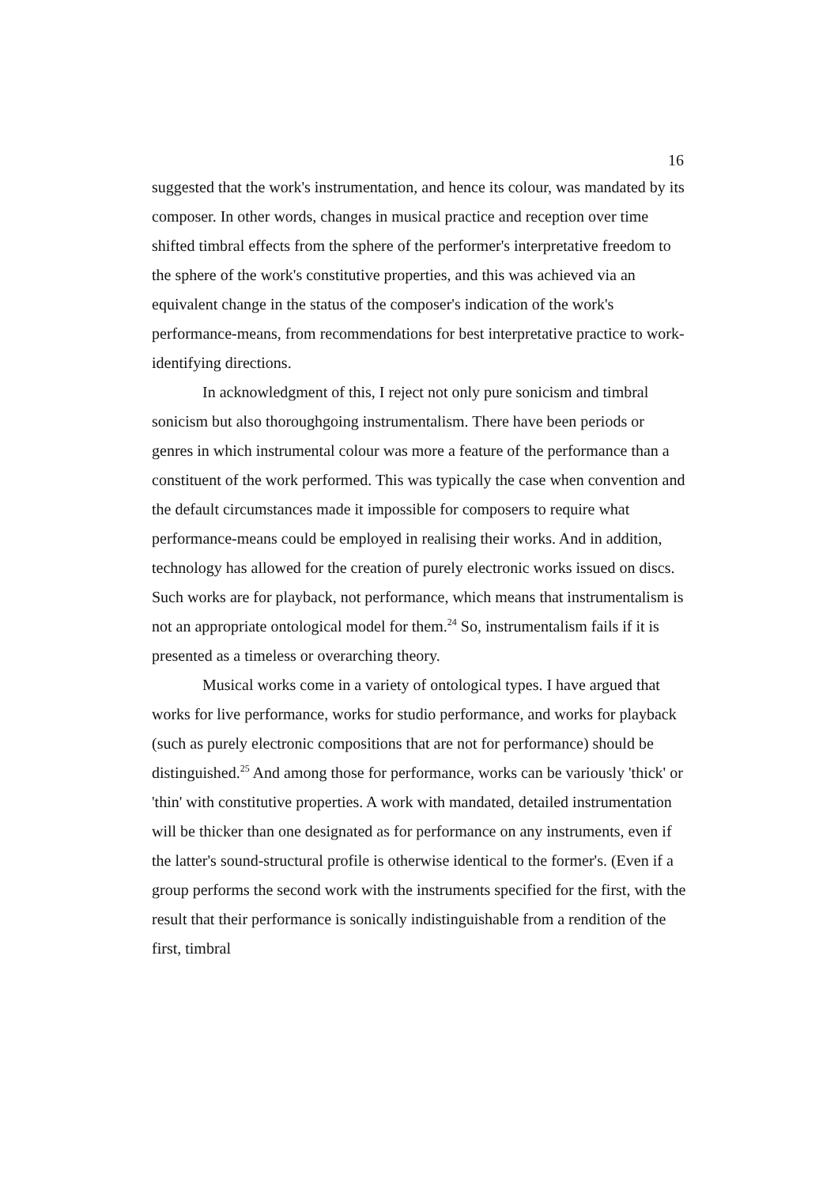16
suggested that the work's instrumentation, and hence its colour, was mandated by its composer. In other words, changes in musical practice and reception over time shifted timbral effects from the sphere of the performer's interpretative freedom to the sphere of the work's constitutive properties, and this was achieved via an equivalent change in the status of the composer's indication of the work's performance-means, from recommendations for best interpretative practice to work-identifying directions.
In acknowledgment of this, I reject not only pure sonicism and timbral sonicism but also thoroughgoing instrumentalism. There have been periods or genres in which instrumental colour was more a feature of the performance than a constituent of the work performed. This was typically the case when convention and the default circumstances made it impossible for composers to require what performance-means could be employed in realising their works. And in addition, technology has allowed for the creation of purely electronic works issued on discs. Such works are for playback, not performance, which means that instrumentalism is not an appropriate ontological model for them.<sup>24</sup> So, instrumentalism fails if it is presented as a timeless or overarching theory.
Musical works come in a variety of ontological types. I have argued that works for live performance, works for studio performance, and works for playback (such as purely electronic compositions that are not for performance) should be distinguished.<sup>25</sup> And among those for performance, works can be variously 'thick' or 'thin' with constitutive properties. A work with mandated, detailed instrumentation will be thicker than one designated as for performance on any instruments, even if the latter's sound-structural profile is otherwise identical to the former's. (Even if a group performs the second work with the instruments specified for the first, with the result that their performance is sonically indistinguishable from a rendition of the first, timbral